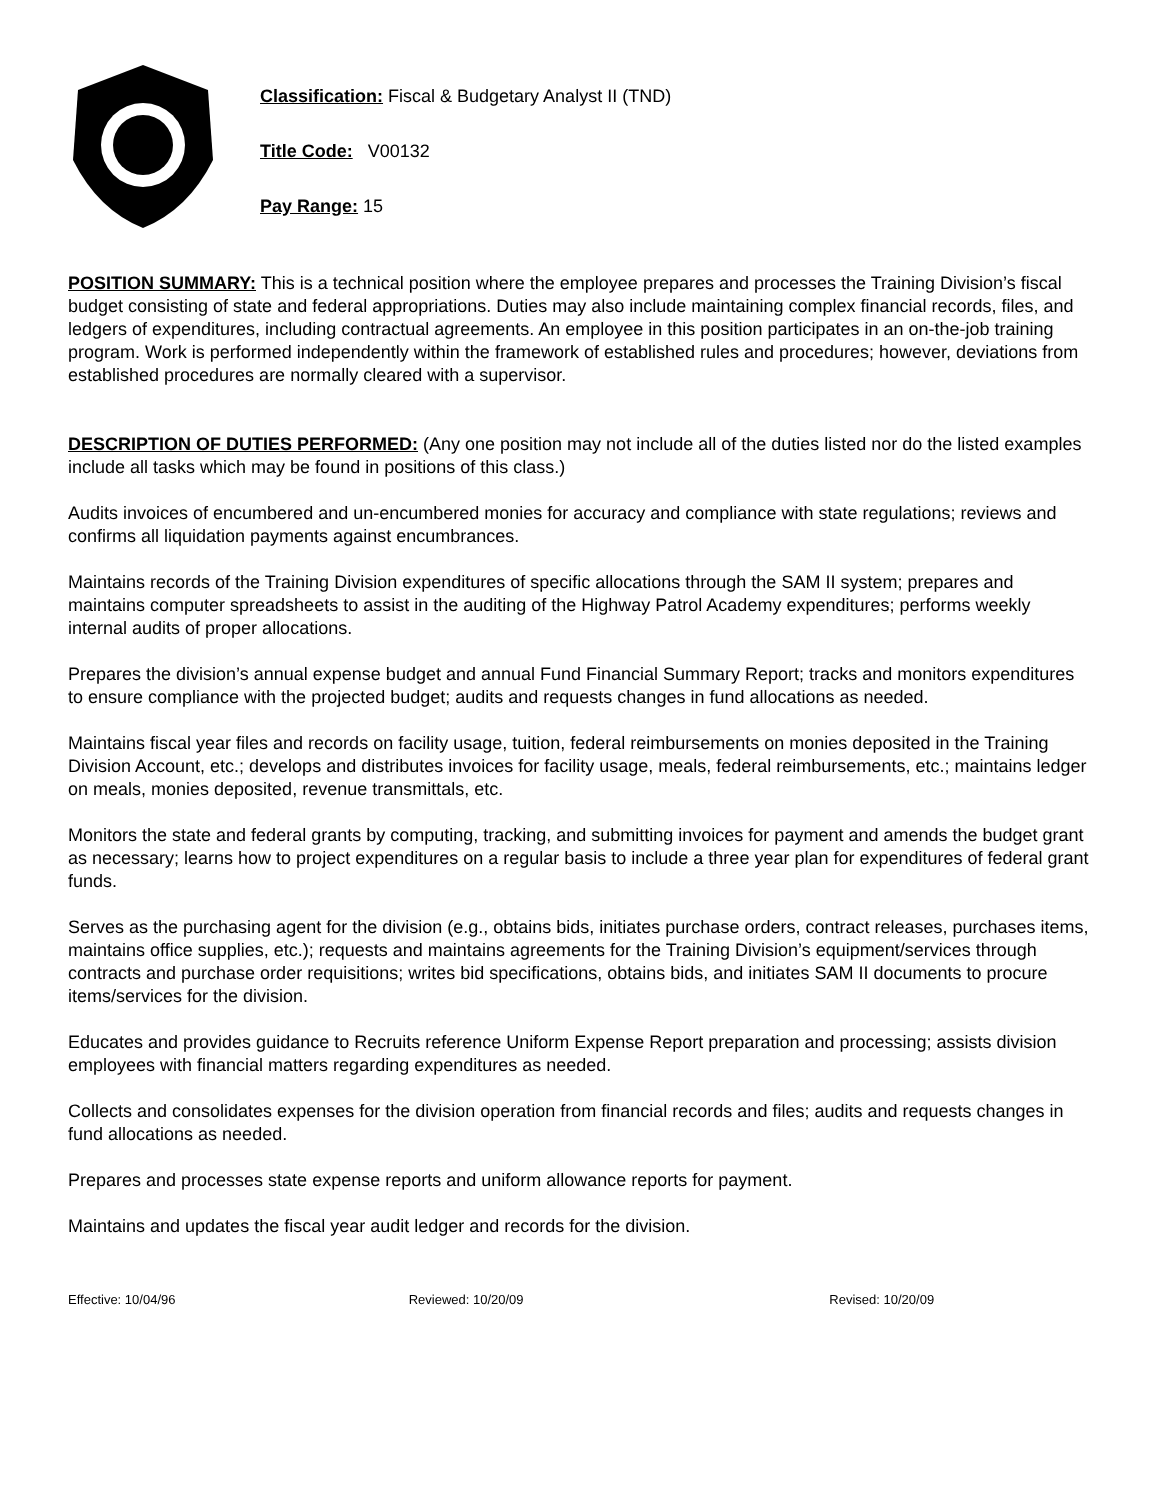Classification: Fiscal & Budgetary Analyst II (TND)
Title Code: V00132
Pay Range: 15
POSITION SUMMARY: This is a technical position where the employee prepares and processes the Training Division’s fiscal budget consisting of state and federal appropriations. Duties may also include maintaining complex financial records, files, and ledgers of expenditures, including contractual agreements. An employee in this position participates in an on-the-job training program. Work is performed independently within the framework of established rules and procedures; however, deviations from established procedures are normally cleared with a supervisor.
DESCRIPTION OF DUTIES PERFORMED: (Any one position may not include all of the duties listed nor do the listed examples include all tasks which may be found in positions of this class.)
Audits invoices of encumbered and un-encumbered monies for accuracy and compliance with state regulations; reviews and confirms all liquidation payments against encumbrances.
Maintains records of the Training Division expenditures of specific allocations through the SAM II system; prepares and maintains computer spreadsheets to assist in the auditing of the Highway Patrol Academy expenditures; performs weekly internal audits of proper allocations.
Prepares the division’s annual expense budget and annual Fund Financial Summary Report; tracks and monitors expenditures to ensure compliance with the projected budget; audits and requests changes in fund allocations as needed.
Maintains fiscal year files and records on facility usage, tuition, federal reimbursements on monies deposited in the Training Division Account, etc.; develops and distributes invoices for facility usage, meals, federal reimbursements, etc.; maintains ledger on meals, monies deposited, revenue transmittals, etc.
Monitors the state and federal grants by computing, tracking, and submitting invoices for payment and amends the budget grant as necessary; learns how to project expenditures on a regular basis to include a three year plan for expenditures of federal grant funds.
Serves as the purchasing agent for the division (e.g., obtains bids, initiates purchase orders, contract releases, purchases items, maintains office supplies, etc.); requests and maintains agreements for the Training Division’s equipment/services through contracts and purchase order requisitions; writes bid specifications, obtains bids, and initiates SAM II documents to procure items/services for the division.
Educates and provides guidance to Recruits reference Uniform Expense Report preparation and processing; assists division employees with financial matters regarding expenditures as needed.
Collects and consolidates expenses for the division operation from financial records and files; audits and requests changes in fund allocations as needed.
Prepares and processes state expense reports and uniform allowance reports for payment.
Maintains and updates the fiscal year audit ledger and records for the division.
Effective: 10/04/96 Reviewed: 10/20/09 Revised: 10/20/09